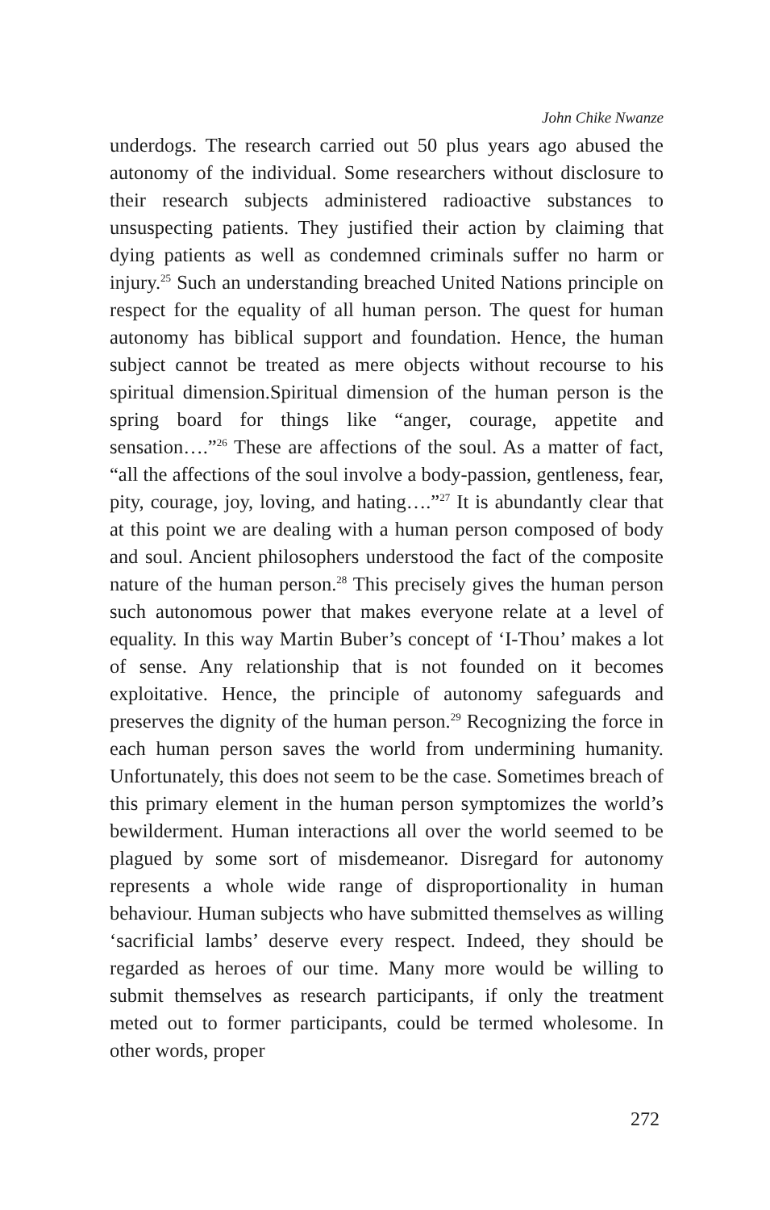John Chike Nwanze
underdogs. The research carried out 50 plus years ago abused the autonomy of the individual. Some researchers without disclosure to their research subjects administered radioactive substances to unsuspecting patients. They justified their action by claiming that dying patients as well as condemned criminals suffer no harm or injury.<sup>25</sup> Such an understanding breached United Nations principle on respect for the equality of all human person. The quest for human autonomy has biblical support and foundation. Hence, the human subject cannot be treated as mere objects without recourse to his spiritual dimension.Spiritual dimension of the human person is the spring board for things like “anger, courage, appetite and sensation….”<sup>26</sup> These are affections of the soul. As a matter of fact, “all the affections of the soul involve a body-passion, gentleness, fear, pity, courage, joy, loving, and hating….”<sup>27</sup> It is abundantly clear that at this point we are dealing with a human person composed of body and soul. Ancient philosophers understood the fact of the composite nature of the human person.<sup>28</sup> This precisely gives the human person such autonomous power that makes everyone relate at a level of equality. In this way Martin Buber’s concept of ‘I-Thou’ makes a lot of sense. Any relationship that is not founded on it becomes exploitative. Hence, the principle of autonomy safeguards and preserves the dignity of the human person.<sup>29</sup> Recognizing the force in each human person saves the world from undermining humanity. Unfortunately, this does not seem to be the case. Sometimes breach of this primary element in the human person symptomizes the world’s bewilderment. Human interactions all over the world seemed to be plagued by some sort of misdemeanor. Disregard for autonomy represents a whole wide range of disproportionality in human behaviour. Human subjects who have submitted themselves as willing ‘sacrificial lambs’ deserve every respect. Indeed, they should be regarded as heroes of our time. Many more would be willing to submit themselves as research participants, if only the treatment meted out to former participants, could be termed wholesome. In other words, proper
272